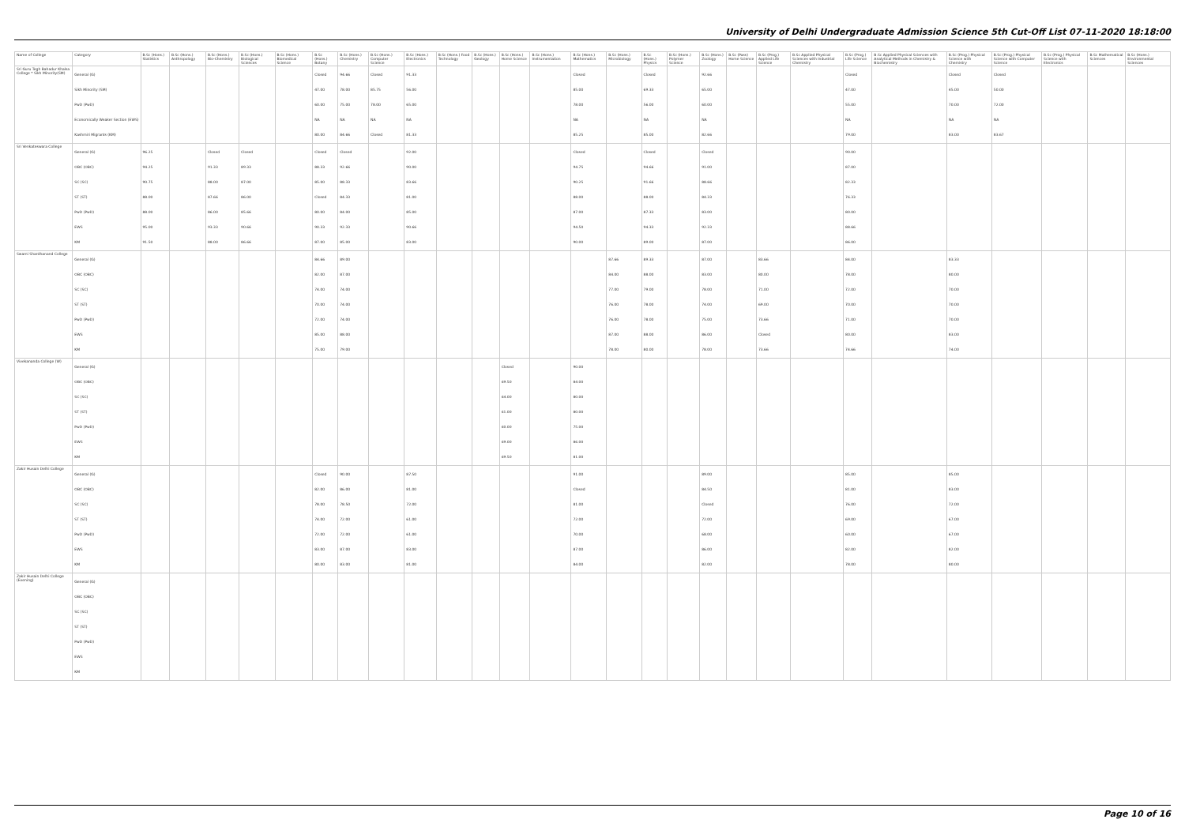University of Delhi Undergraduate Admission Science 5th Cut-Off List 07-11-2020 18:18:00
| Name of College | Category | B.Sc (Hons.) Statistics | B.Sc (Hons.) Anthropology | B.Sc (Hons.) Bio-Chemistry | B.Sc (Hons.) Biological Sciences | B.Sc (Hons.) Biomedical Science | B.Sc (Hons.) Botany | B.Sc (Hons.) Chemistry | B.Sc (Hons.) Computer Science | B.Sc (Hons.) Electronics | B.Sc (Hons.) Food Technology | B.Sc (Hons.) Geology | B.Sc (Hons.) Home Science | B.Sc (Hons.) Instrumentation | B.Sc (Hons.) Mathematics | B.Sc (Hons.) Microbiology | B.Sc (Hons.) Physics | B.Sc (Hons.) Polymer Science | B.Sc (Hons.) Zoology | B.Sc (Pass) Home Science | B.Sc (Prog.) Applied Life Science | B.Sc Applied Physical Sciences with Industrial Chemistry | B.Sc (Prog.) Life Science | B.Sc Applied Physical Sciences with Analytical Methods in Chemistry & Biochemistry | B.Sc (Prog.) Physical Science with Chemistry | B.Sc (Prog.) Physical Science with Computer Science | B.Sc (Prog.) Physical Science with Electronics | B.Sc Mathematical Sciences | B.Sc (Hons.) Environmental Sciences |
| --- | --- | --- | --- | --- | --- | --- | --- | --- | --- | --- | --- | --- | --- | --- | --- | --- | --- | --- | --- | --- | --- | --- | --- | --- | --- | --- | --- | --- | --- |
| Sri Guru Tegh Bahadur Khalsa College * Sikh Minority(SM) | General (G) Sikh Minority (SM) PwD (PwD) Economically Weaker Section (EWS) Kashmiri Migrants (KM) | | | | | | Closed 47.00 60.00 NA 80.00 | 94.66 78.00 75.00 NA 84.66 | Closed 85.75 78.00 NA Closed | 91.33 56.00 65.00 NA 81.33 | | | | | Closed 85.00 78.00 NA 85.25 | | Closed 69.33 56.00 NA 85.00 | | 92.66 65.00 60.00 NA 82.66 | | | | Closed 47.00 55.00 NA 79.00 | | Closed 45.00 70.00 NA 83.00 | Closed 50.00 72.00 NA 83.67 | | | |
| Sri Venkateswara College | General (G) OBC (OBC) SC (SC) ST (ST) PwD (PwD) EWS KM | 96.25 94.25 90.75 88.00 88.00 95.00 91.50 | | Closed 91.33 88.00 87.66 86.00 93.33 88.00 | Closed 89.33 87.00 86.00 85.66 90.66 86.66 | | Closed 88.33 85.00 Closed 80.00 90.33 87.00 | Closed 92.66 88.33 84.33 84.00 92.33 85.00 | | 92.00 90.00 83.66 81.00 85.00 90.66 83.00 | | | | | Closed 94.75 90.25 88.00 87.00 94.50 90.00 | | Closed 94.66 91.66 88.00 87.33 94.33 89.00 | | Closed 91.00 88.66 84.33 83.00 92.33 87.00 | | | | 90.00 87.00 82.33 76.33 80.00 88.66 86.00 | | | | | | |
| Swami Shardhanand College | General (G) OBC (OBC) SC (SC) ST (ST) PwD (PwD) EWS KM | | | | | | 84.66 82.00 74.00 70.00 72.00 85.00 75.00 | 89.00 87.00 74.00 74.00 74.00 88.00 79.00 | | | | | | | | 87.66 84.00 77.00 76.00 76.00 87.00 78.00 | 89.33 88.00 79.00 78.00 78.00 88.00 80.00 | | 87.00 83.00 78.00 74.00 75.00 86.00 78.00 | | 83.66 80.00 71.00 69.00 73.66 Closed 73.66 | | 84.00 78.00 72.00 70.00 71.00 80.00 74.66 | | 83.33 80.00 70.00 70.00 70.00 83.00 74.00 | | | | |
| Vivekananda College (W) | General (G) OBC (OBC) SC (SC) ST (ST) PwD (PwD) EWS KM | | | | | | | | | | | | Closed 69.50 64.00 61.00 60.00 69.00 69.50 | | 90.00 84.00 80.00 80.00 75.00 86.00 81.00 | | | | | | | | | | | | | | |
| Zakir Husain Delhi College | General (G) OBC (OBC) SC (SC) ST (ST) PwD (PwD) EWS KM | | | | | | Closed 82.00 78.00 74.00 72.00 83.00 80.00 | 90.00 86.00 78.50 72.00 72.00 87.00 83.00 | | 87.50 81.00 72.00 61.00 61.00 83.00 81.00 | | | | | 91.00 Closed 81.00 72.00 70.00 87.00 84.00 | | | | 89.00 84.50 Closed 72.00 68.00 86.00 82.00 | | | | 85.00 81.00 76.00 69.00 60.00 82.00 78.00 | | 85.00 83.00 72.00 67.00 67.00 82.00 80.00 | | | | |
| Zakir Husain Delhi College (Evening) | General (G) OBC (OBC) SC (SC) ST (ST) PwD (PwD) EWS KM | | | | | | | | | | | | | | | | | | | | | | | | | | | | |
Page 10 of 16